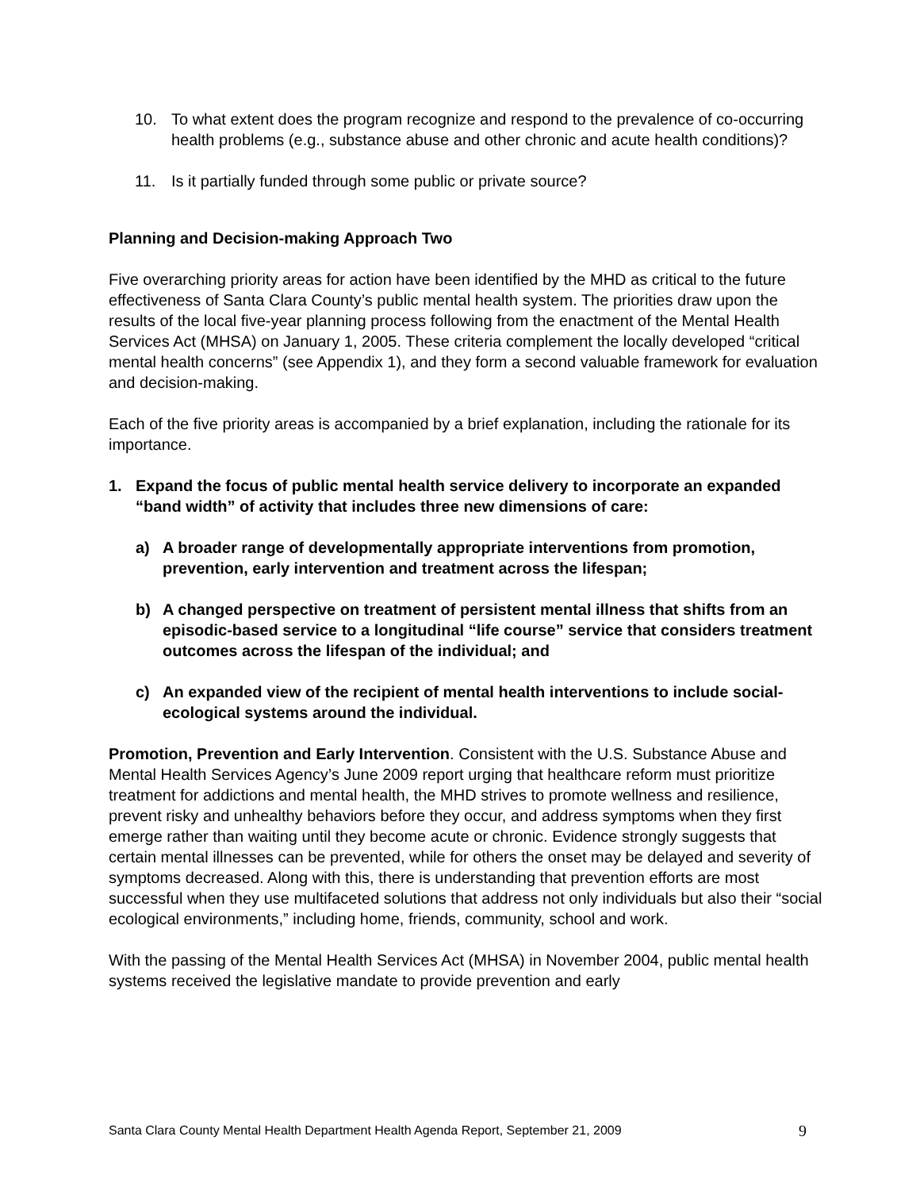10. To what extent does the program recognize and respond to the prevalence of co-occurring health problems (e.g., substance abuse and other chronic and acute health conditions)?
11. Is it partially funded through some public or private source?
Planning and Decision-making Approach Two
Five overarching priority areas for action have been identified by the MHD as critical to the future effectiveness of Santa Clara County’s public mental health system. The priorities draw upon the results of the local five-year planning process following from the enactment of the Mental Health Services Act (MHSA) on January 1, 2005. These criteria complement the locally developed “critical mental health concerns” (see Appendix 1), and they form a second valuable framework for evaluation and decision-making.
Each of the five priority areas is accompanied by a brief explanation, including the rationale for its importance.
1. Expand the focus of public mental health service delivery to incorporate an expanded “band width” of activity that includes three new dimensions of care:
a) A broader range of developmentally appropriate interventions from promotion, prevention, early intervention and treatment across the lifespan;
b) A changed perspective on treatment of persistent mental illness that shifts from an episodic-based service to a longitudinal “life course” service that considers treatment outcomes across the lifespan of the individual; and
c) An expanded view of the recipient of mental health interventions to include social-ecological systems around the individual.
Promotion, Prevention and Early Intervention. Consistent with the U.S. Substance Abuse and Mental Health Services Agency’s June 2009 report urging that healthcare reform must prioritize treatment for addictions and mental health, the MHD strives to promote wellness and resilience, prevent risky and unhealthy behaviors before they occur, and address symptoms when they first emerge rather than waiting until they become acute or chronic. Evidence strongly suggests that certain mental illnesses can be prevented, while for others the onset may be delayed and severity of symptoms decreased. Along with this, there is understanding that prevention efforts are most successful when they use multifaceted solutions that address not only individuals but also their “social ecological environments,” including home, friends, community, school and work.
With the passing of the Mental Health Services Act (MHSA) in November 2004, public mental health systems received the legislative mandate to provide prevention and early
Santa Clara County Mental Health Department Health Agenda Report, September 21, 2009 9